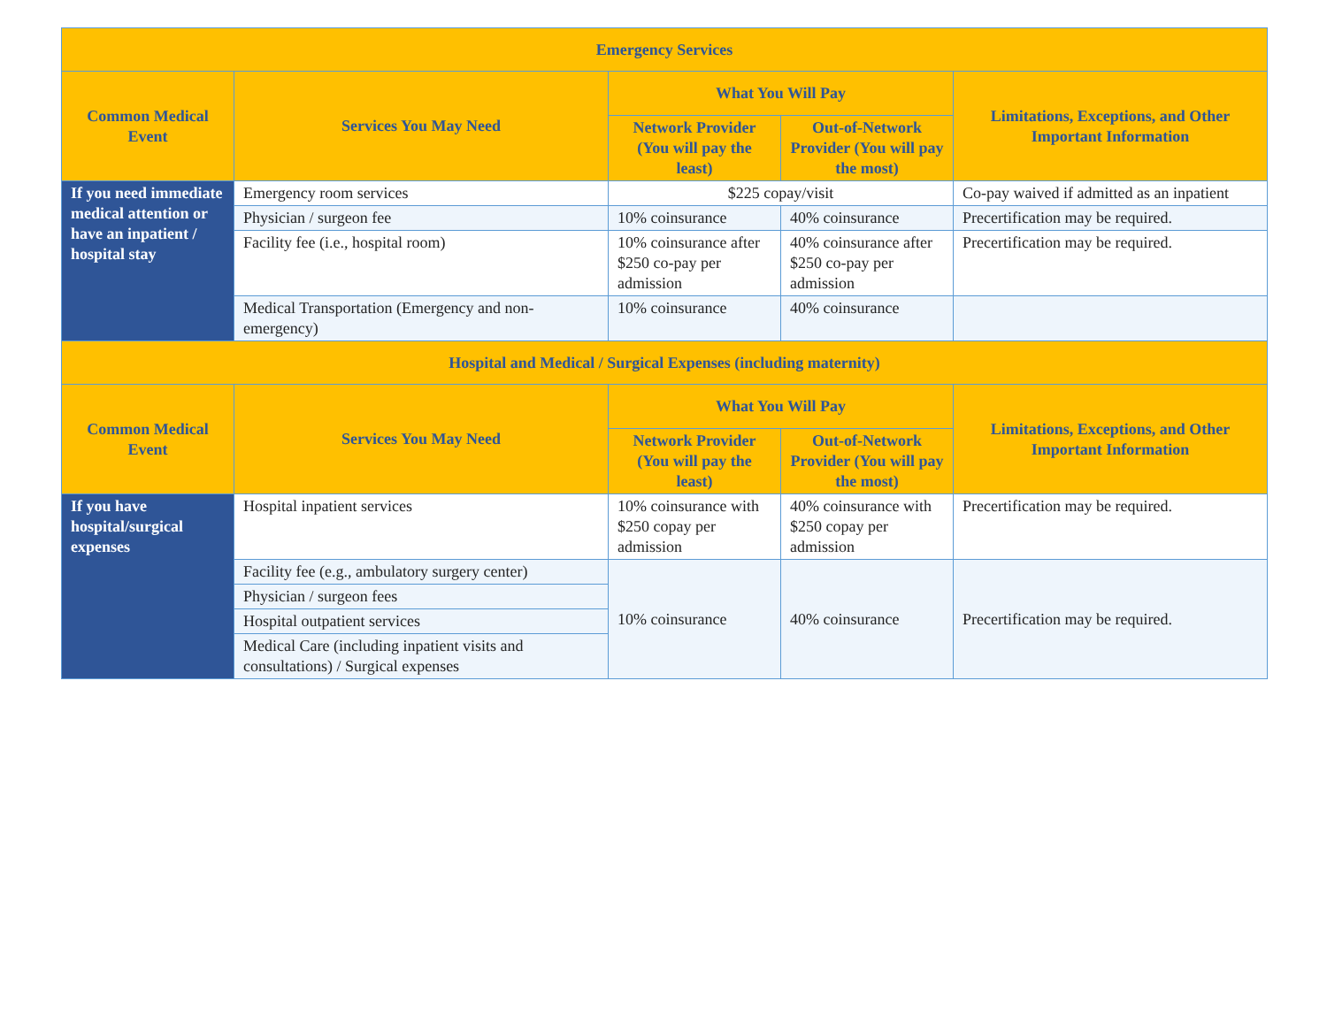| Emergency Services | | | | |
| --- | --- | --- | --- | --- |
| Common Medical Event | Services You May Need | What You Will Pay | | Limitations, Exceptions, and Other Important Information |
| | | Network Provider (You will pay the least) | Out-of-Network Provider (You will pay the most) | |
| If you need immediate medical attention or have an inpatient / hospital stay | Emergency room services | $225 copay/visit | | Co-pay waived if admitted as an inpatient |
| | Physician / surgeon fee | 10% coinsurance | 40% coinsurance | Precertification may be required. |
| | Facility fee (i.e., hospital room) | 10% coinsurance after $250 co-pay per admission | 40% coinsurance after $250 co-pay per admission | Precertification may be required. |
| | Medical Transportation (Emergency and non-emergency) | 10% coinsurance | 40% coinsurance | |
| Hospital and Medical / Surgical Expenses (including maternity) | | | | |
| Common Medical Event | Services You May Need | What You Will Pay | | Limitations, Exceptions, and Other Important Information |
| | | Network Provider (You will pay the least) | Out-of-Network Provider (You will pay the most) | |
| If you have hospital/surgical expenses | Hospital inpatient services | 10% coinsurance with $250 copay per admission | 40% coinsurance with $250 copay per admission | Precertification may be required. |
| | Facility fee (e.g., ambulatory surgery center) | 10% coinsurance | 40% coinsurance | Precertification may be required. |
| | Physician / surgeon fees | | | |
| | Hospital outpatient services | | | |
| | Medical Care (including inpatient visits and consultations) / Surgical expenses | | | |